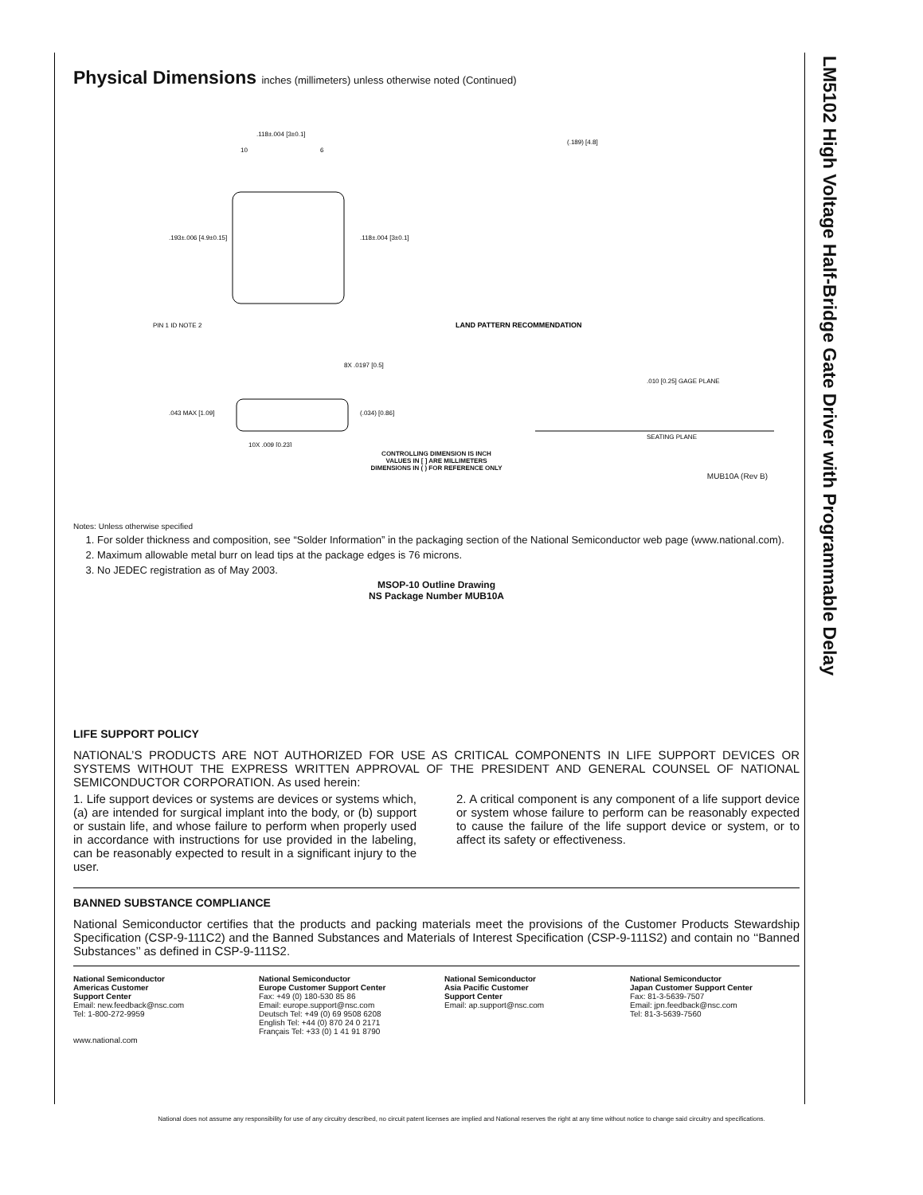LM5102 High Voltage Half-Bridge Gate Driver with Programmable Delay
Physical Dimensions inches (millimeters) unless otherwise noted (Continued)
10
6
LAND PATTERN RECOMMENDATION
(.189) [4.8]
.193±.006 [4.9±0.15]
.118±.004 [3±0.1]
.118±.004 [3±0.1]
PIN 1 ID NOTE 2
8X .0197 [0.5]
.043 MAX [1.09]
(.034) [0.86]
10X .009 [0.23]
.010 [0.25] GAGE PLANE
SEATING PLANE
CONTROLLING DIMENSION IS INCH
VALUES IN [ ] ARE MILLIMETERS
DIMENSIONS IN ( ) FOR REFERENCE ONLY
MUB10A (Rev B)
Notes: Unless otherwise specified
1. For solder thickness and composition, see “Solder Information” in the packaging section of the National Semiconductor web page (www.national.com).
2. Maximum allowable metal burr on lead tips at the package edges is 76 microns.
3. No JEDEC registration as of May 2003.
MSOP-10 Outline Drawing
NS Package Number MUB10A
LIFE SUPPORT POLICY
NATIONAL’S PRODUCTS ARE NOT AUTHORIZED FOR USE AS CRITICAL COMPONENTS IN LIFE SUPPORT DEVICES OR SYSTEMS WITHOUT THE EXPRESS WRITTEN APPROVAL OF THE PRESIDENT AND GENERAL COUNSEL OF NATIONAL SEMICONDUCTOR CORPORATION. As used herein:
1. Life support devices or systems are devices or systems which, (a) are intended for surgical implant into the body, or (b) support or sustain life, and whose failure to perform when properly used in accordance with instructions for use provided in the labeling, can be reasonably expected to result in a significant injury to the user.
2. A critical component is any component of a life support device or system whose failure to perform can be reasonably expected to cause the failure of the life support device or system, or to affect its safety or effectiveness.
BANNED SUBSTANCE COMPLIANCE
National Semiconductor certifies that the products and packing materials meet the provisions of the Customer Products Stewardship Specification (CSP-9-111C2) and the Banned Substances and Materials of Interest Specification (CSP-9-111S2) and contain no ‘‘Banned Substances’’ as defined in CSP-9-111S2.
National Semiconductor
Americas Customer
Support Center
Email: new.feedback@nsc.com
Tel: 1-800-272-9959
www.national.com
National Semiconductor
Europe Customer Support Center
Fax: +49 (0) 180-530 85 86
Email: europe.support@nsc.com
Deutsch Tel: +49 (0) 69 9508 6208
English Tel: +44 (0) 870 24 0 2171
Français Tel: +33 (0) 1 41 91 8790
National Semiconductor
Asia Pacific Customer
Support Center
Email: ap.support@nsc.com
National Semiconductor
Japan Customer Support Center
Fax: 81-3-5639-7507
Email: jpn.feedback@nsc.com
Tel: 81-3-5639-7560
National does not assume any responsibility for use of any circuitry described, no circuit patent licenses are implied and National reserves the right at any time without notice to change said circuitry and specifications.